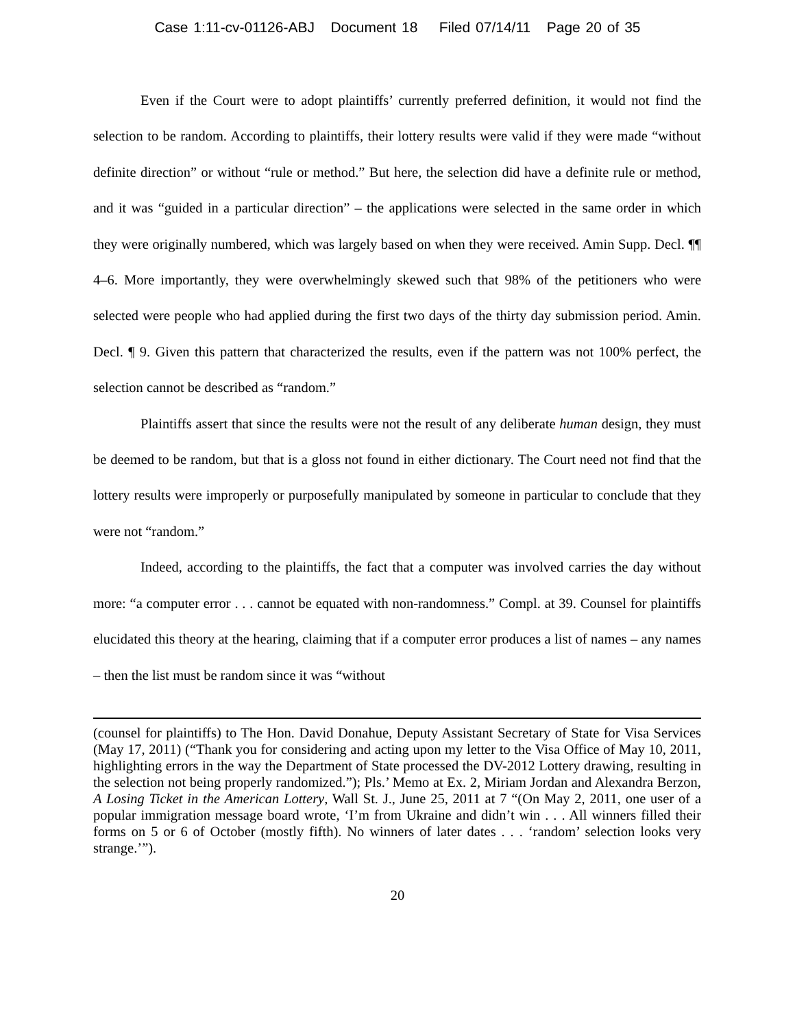Case 1:11-cv-01126-ABJ Document 18 Filed 07/14/11 Page 20 of 35
Even if the Court were to adopt plaintiffs’ currently preferred definition, it would not find the selection to be random. According to plaintiffs, their lottery results were valid if they were made “without definite direction” or without “rule or method.” But here, the selection did have a definite rule or method, and it was “guided in a particular direction” – the applications were selected in the same order in which they were originally numbered, which was largely based on when they were received. Amin Supp. Decl. ¶¶ 4–6. More importantly, they were overwhelmingly skewed such that 98% of the petitioners who were selected were people who had applied during the first two days of the thirty day submission period. Amin. Decl. ¶ 9. Given this pattern that characterized the results, even if the pattern was not 100% perfect, the selection cannot be described as “random.”
Plaintiffs assert that since the results were not the result of any deliberate human design, they must be deemed to be random, but that is a gloss not found in either dictionary. The Court need not find that the lottery results were improperly or purposefully manipulated by someone in particular to conclude that they were not “random.”
Indeed, according to the plaintiffs, the fact that a computer was involved carries the day without more: “a computer error . . . cannot be equated with non-randomness.” Compl. at 39. Counsel for plaintiffs elucidated this theory at the hearing, claiming that if a computer error produces a list of names – any names – then the list must be random since it was “without
(counsel for plaintiffs) to The Hon. David Donahue, Deputy Assistant Secretary of State for Visa Services (May 17, 2011) (“Thank you for considering and acting upon my letter to the Visa Office of May 10, 2011, highlighting errors in the way the Department of State processed the DV-2012 Lottery drawing, resulting in the selection not being properly randomized.”); Pls.’ Memo at Ex. 2, Miriam Jordan and Alexandra Berzon, A Losing Ticket in the American Lottery, Wall St. J., June 25, 2011 at 7 “(On May 2, 2011, one user of a popular immigration message board wrote, ‘I’m from Ukraine and didn’t win . . . All winners filled their forms on 5 or 6 of October (mostly fifth). No winners of later dates . . . ‘random’ selection looks very strange.’”).
20